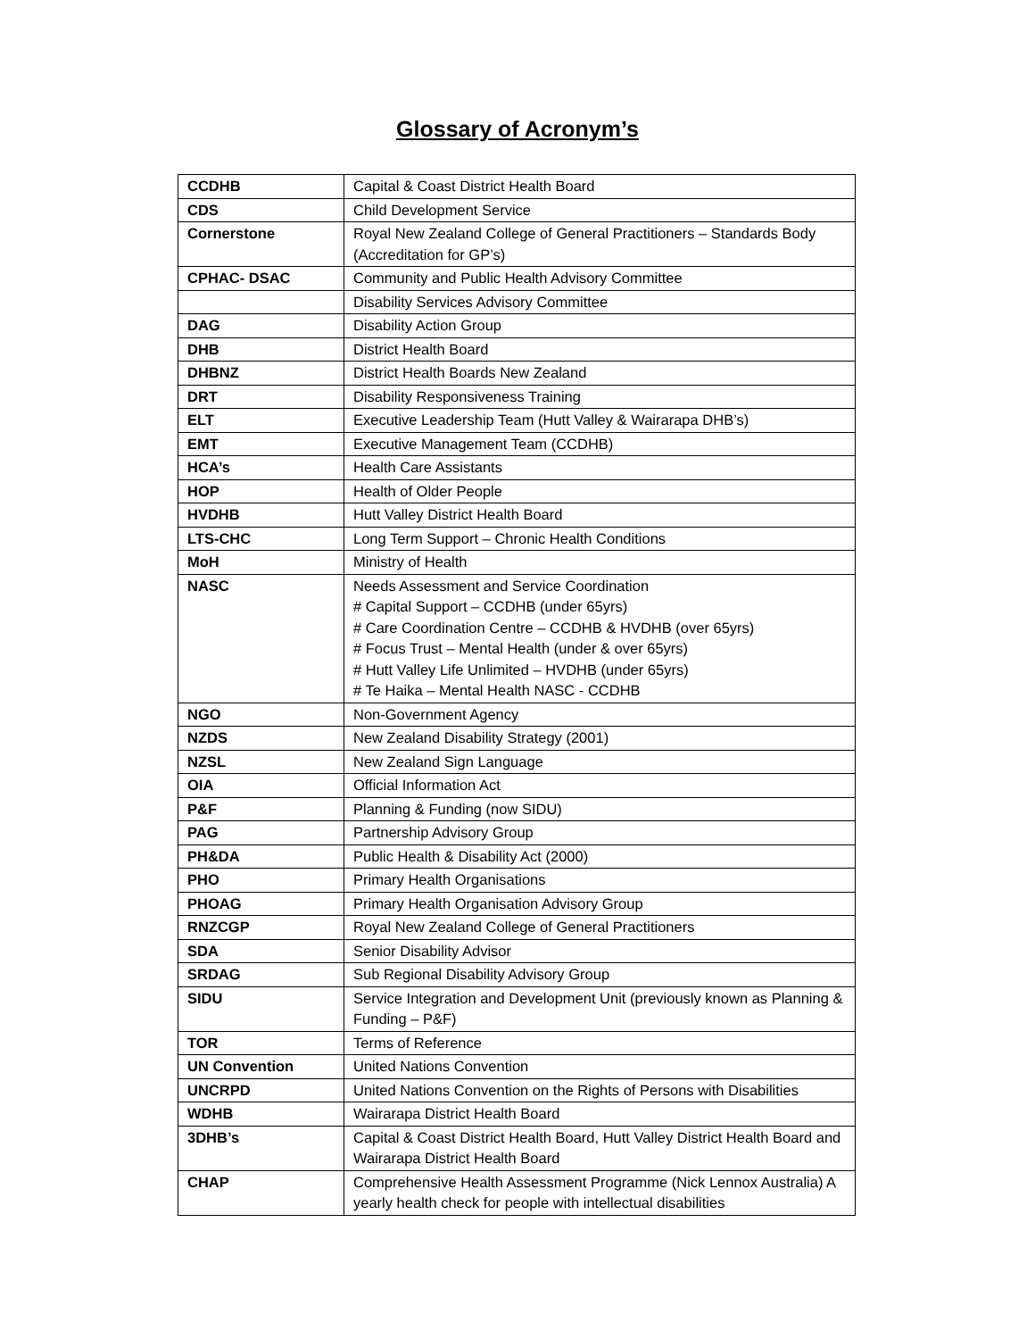Glossary of Acronym’s
| CCDHB | Capital & Coast District Health Board |
| CDS | Child Development Service |
| Cornerstone | Royal New Zealand College of General Practitioners – Standards Body (Accreditation for GP’s) |
| CPHAC- DSAC | Community and Public Health Advisory Committee |
| | Disability Services Advisory Committee |
| DAG | Disability Action Group |
| DHB | District Health Board |
| DHBNZ | District Health Boards New Zealand |
| DRT | Disability Responsiveness Training |
| ELT | Executive Leadership Team (Hutt Valley & Wairarapa DHB’s) |
| EMT | Executive Management Team (CCDHB) |
| HCA’s | Health Care Assistants |
| HOP | Health of Older People |
| HVDHB | Hutt Valley District Health Board |
| LTS-CHC | Long Term Support – Chronic Health Conditions |
| MoH | Ministry of Health |
| NASC | Needs Assessment and Service Coordination # Capital Support – CCDHB (under 65yrs) # Care Coordination Centre – CCDHB & HVDHB (over 65yrs) # Focus Trust – Mental Health (under & over 65yrs) # Hutt Valley Life Unlimited – HVDHB (under 65yrs) # Te Haika – Mental Health NASC - CCDHB |
| NGO | Non-Government Agency |
| NZDS | New Zealand Disability Strategy (2001) |
| NZSL | New Zealand Sign Language |
| OIA | Official Information Act |
| P&F | Planning & Funding (now SIDU) |
| PAG | Partnership Advisory Group |
| PH&DA | Public Health & Disability Act (2000) |
| PHO | Primary Health Organisations |
| PHOAG | Primary Health Organisation Advisory Group |
| RNZCGP | Royal New Zealand College of General Practitioners |
| SDA | Senior Disability Advisor |
| SRDAG | Sub Regional Disability Advisory Group |
| SIDU | Service Integration and Development Unit (previously known as Planning & Funding – P&F) |
| TOR | Terms of Reference |
| UN Convention | United Nations Convention |
| UNCRPD | United Nations Convention on the Rights of Persons with Disabilities |
| WDHB | Wairarapa District Health Board |
| 3DHB’s | Capital & Coast District Health Board, Hutt Valley District Health Board and Wairarapa District Health Board |
| CHAP | Comprehensive Health Assessment Programme (Nick Lennox Australia) A yearly health check for people with intellectual disabilities |